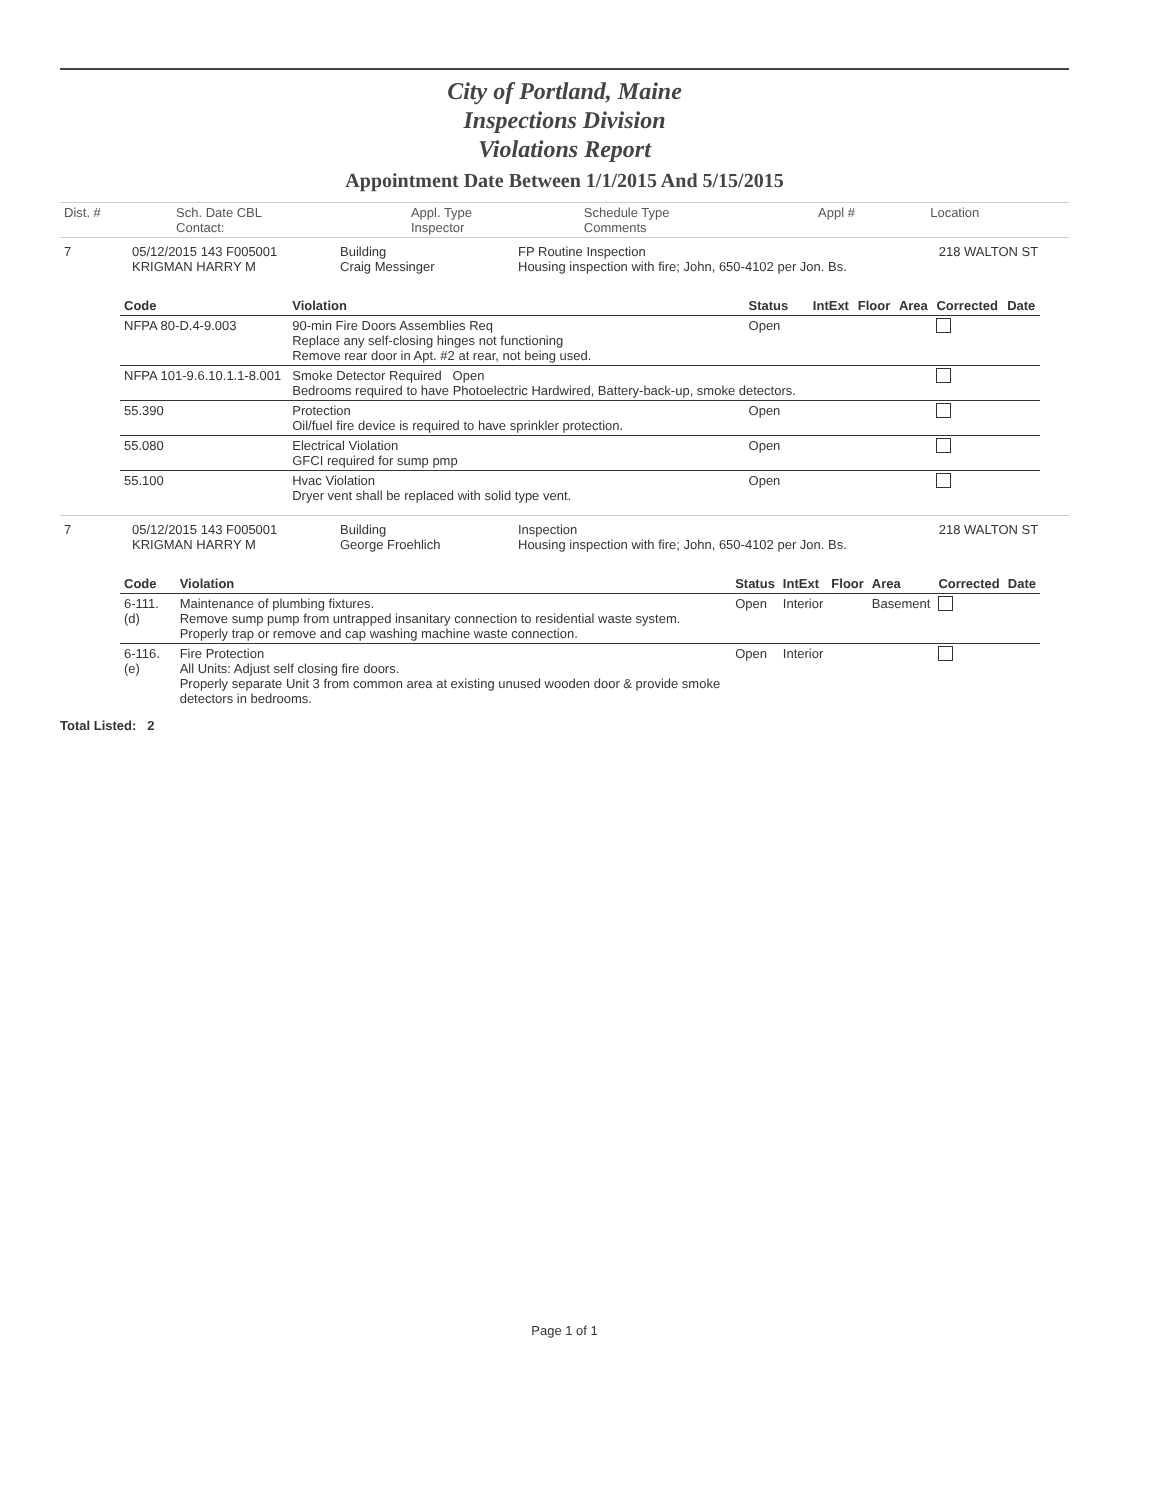City of Portland, Maine
Inspections Division
Violations Report
Appointment Date Between 1/1/2015 And 5/15/2015
| Dist. # | Sch. Date CBL Contact: | Appl. Type Inspector | Schedule Type Comments | Appl # | Location |
| 7 | 05/12/2015 143 F005001 KRIGMAN HARRY M | Building Craig Messinger | FP Routine Inspection Housing inspection with fire; John, 650-4102 per Jon. Bs. | 218 WALTON ST |
| Code | Violation | Status | IntExt | Floor | Area | Corrected | Date |
| --- | --- | --- | --- | --- | --- | --- | --- |
| NFPA 80-D.4-9.003 | 90-min Fire Doors Assemblies Req Replace any self-closing hinges not functioning Remove rear door in Apt. #2 at rear, not being used. | Open | | | | | |
| NFPA 101-9.6.10.1.1-8.001 | Smoke Detector Required Open Bedrooms required to have Photoelectric Hardwired, Battery-back-up, smoke detectors. | | | | | | |
| 55.390 | Protection Oil/fuel fire device is required to have sprinkler protection. | Open | | | | | |
| 55.080 | Electrical Violation GFCI required for sump pmp | Open | | | | | |
| 55.100 | Hvac Violation Dryer vent shall be replaced with solid type vent. | Open | | | | | |
| 7 | 05/12/2015 143 F005001 KRIGMAN HARRY M | Building George Froehlich | Inspection Housing inspection with fire; John, 650-4102 per Jon. Bs. | 218 WALTON ST |
| Code | Violation | Status | IntExt | Floor | Area | Corrected | Date |
| --- | --- | --- | --- | --- | --- | --- | --- |
| 6-111.(d) | Maintenance of plumbing fixtures. Remove sump pump from untrapped insanitary connection to residential waste system. Properly trap or remove and cap washing machine waste connection. | Open | Interior | | Basement | | |
| 6-116.(e) | Fire Protection All Units: Adjust self closing fire doors. Properly separate Unit 3 from common area at existing unused wooden door & provide smoke detectors in bedrooms. | Open | Interior | | | | |
Total Listed: 2
Page 1 of 1